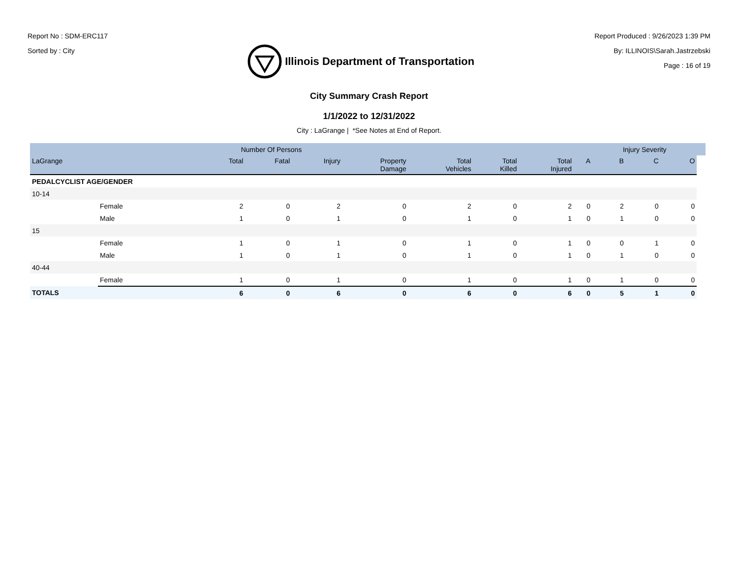Report No : SDM-ERC117
Sorted by : City
Illinois Department of Transportation
Report Produced : 9/26/2023 1:39 PM
By: ILLINOIS\Sarah.Jastrzebski
Page : 16 of 19
City Summary Crash Report
1/1/2022 to 12/31/2022
City : LaGrange | *See Notes at End of Report.
| | | Number Of Persons | | | | | | | | Injury Severity | | | |
| --- | --- | --- | --- | --- | --- | --- | --- | --- | --- | --- | --- | --- | --- |
| LaGrange | | Total | Fatal | Injury | Property Damage | Total Vehicles | Total Killed | Total Injured | A | B | C | O | |
| PEDALCYCLIST AGE/GENDER | | | | | | | | | | | | | |
| 10-14 | | | | | | | | | | | | | |
| | Female | 2 | 0 | 2 | 0 | 2 | 0 | 2 | 0 | 2 | 0 | 0 | |
| | Male | 1 | 0 | 1 | 0 | 1 | 0 | 1 | 0 | 1 | 0 | 0 | |
| 15 | | | | | | | | | | | | | |
| | Female | 1 | 0 | 1 | 0 | 1 | 0 | 1 | 0 | 0 | 1 | 0 | |
| | Male | 1 | 0 | 1 | 0 | 1 | 0 | 1 | 0 | 1 | 0 | 0 | |
| 40-44 | | | | | | | | | | | | | |
| | Female | 1 | 0 | 1 | 0 | 1 | 0 | 1 | 0 | 1 | 0 | 0 | |
| TOTALS | | 6 | 0 | 6 | 0 | 6 | 0 | 6 | 0 | 5 | 1 | 0 | |